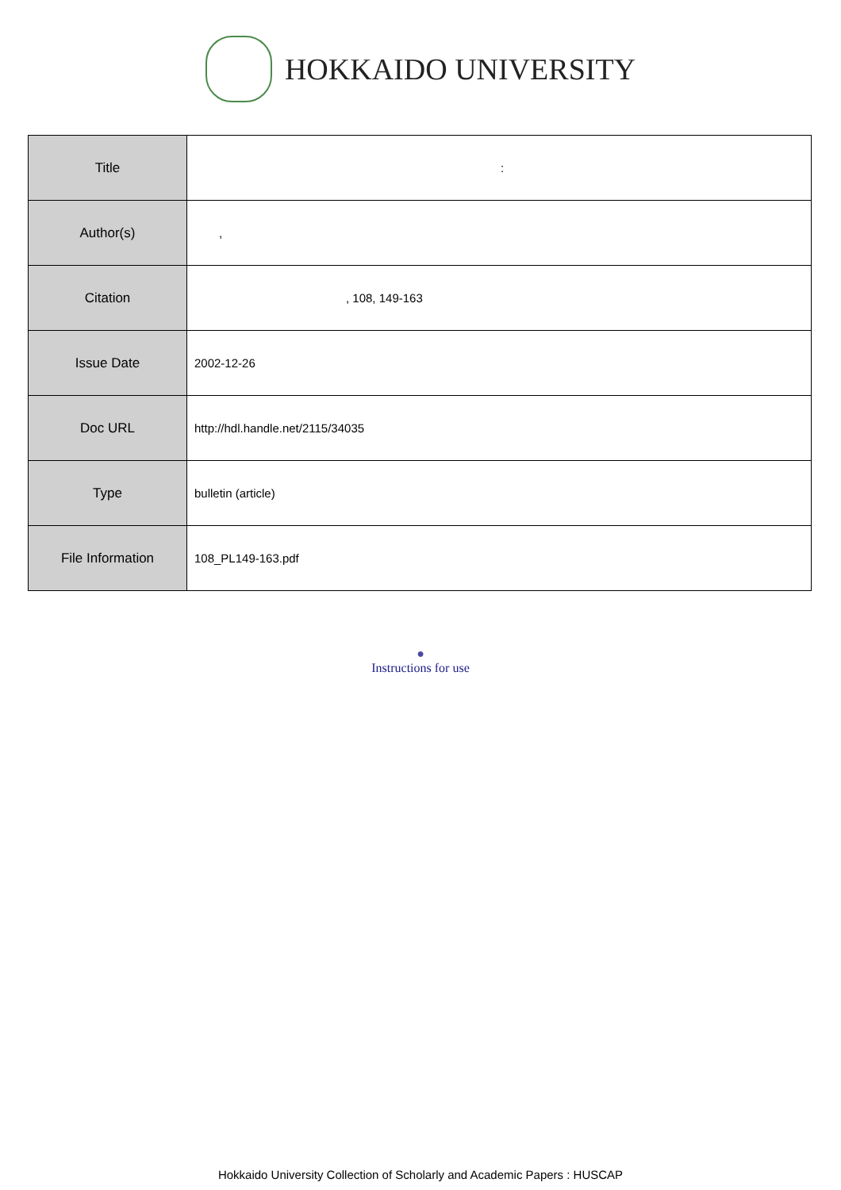HOKKAIDO UNIVERSITY
| Title | : |
| Author(s) | , |
| Citation | , 108, 149-163 |
| Issue Date | 2002-12-26 |
| Doc URL | http://hdl.handle.net/2115/34035 |
| Type | bulletin (article) |
| File Information | 108_PL149-163.pdf |
●
Instructions for use
Hokkaido University Collection of Scholarly and Academic Papers : HUSCAP